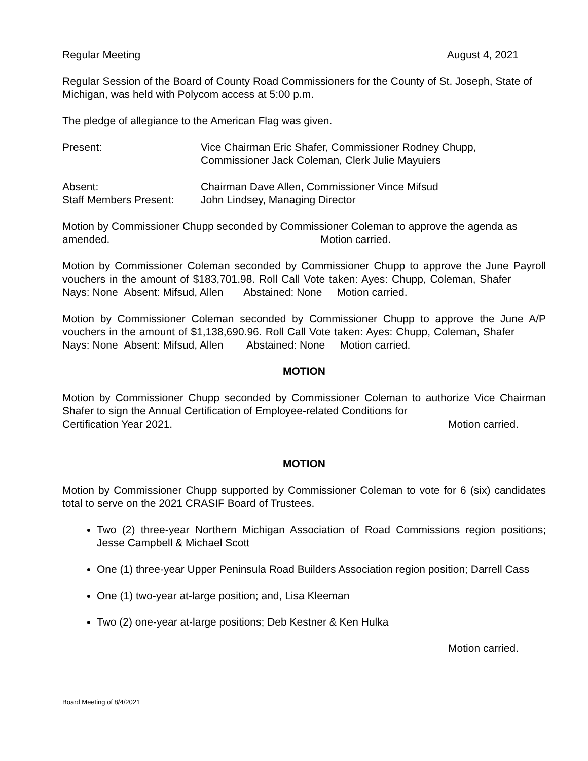Regular Meeting August 4, 2021
Regular Session of the Board of County Road Commissioners for the County of St. Joseph, State of Michigan, was held with Polycom access at 5:00 p.m.
The pledge of allegiance to the American Flag was given.
Present: Vice Chairman Eric Shafer, Commissioner Rodney Chupp,
Commissioner Jack Coleman, Clerk Julie Mayuiers
Absent: Chairman Dave Allen, Commissioner Vince Mifsud
Staff Members Present: John Lindsey, Managing Director
Motion by Commissioner Chupp seconded by Commissioner Coleman to approve the agenda as amended. Motion carried.
Motion by Commissioner Coleman seconded by Commissioner Chupp to approve the June Payroll vouchers in the amount of $183,701.98. Roll Call Vote taken: Ayes: Chupp, Coleman, Shafer Nays: None Absent: Mifsud, Allen Abstained: None Motion carried.
Motion by Commissioner Coleman seconded by Commissioner Chupp to approve the June A/P vouchers in the amount of $1,138,690.96. Roll Call Vote taken: Ayes: Chupp, Coleman, Shafer Nays: None Absent: Mifsud, Allen Abstained: None Motion carried.
MOTION
Motion by Commissioner Chupp seconded by Commissioner Coleman to authorize Vice Chairman Shafer to sign the Annual Certification of Employee-related Conditions for
Certification Year 2021. Motion carried.
MOTION
Motion by Commissioner Chupp supported by Commissioner Coleman to vote for 6 (six) candidates total to serve on the 2021 CRASIF Board of Trustees.
Two (2) three-year Northern Michigan Association of Road Commissions region positions; Jesse Campbell & Michael Scott
One (1) three-year Upper Peninsula Road Builders Association region position; Darrell Cass
One (1) two-year at-large position; and, Lisa Kleeman
Two (2) one-year at-large positions; Deb Kestner & Ken Hulka
Motion carried.
Board Meeting of 8/4/2021